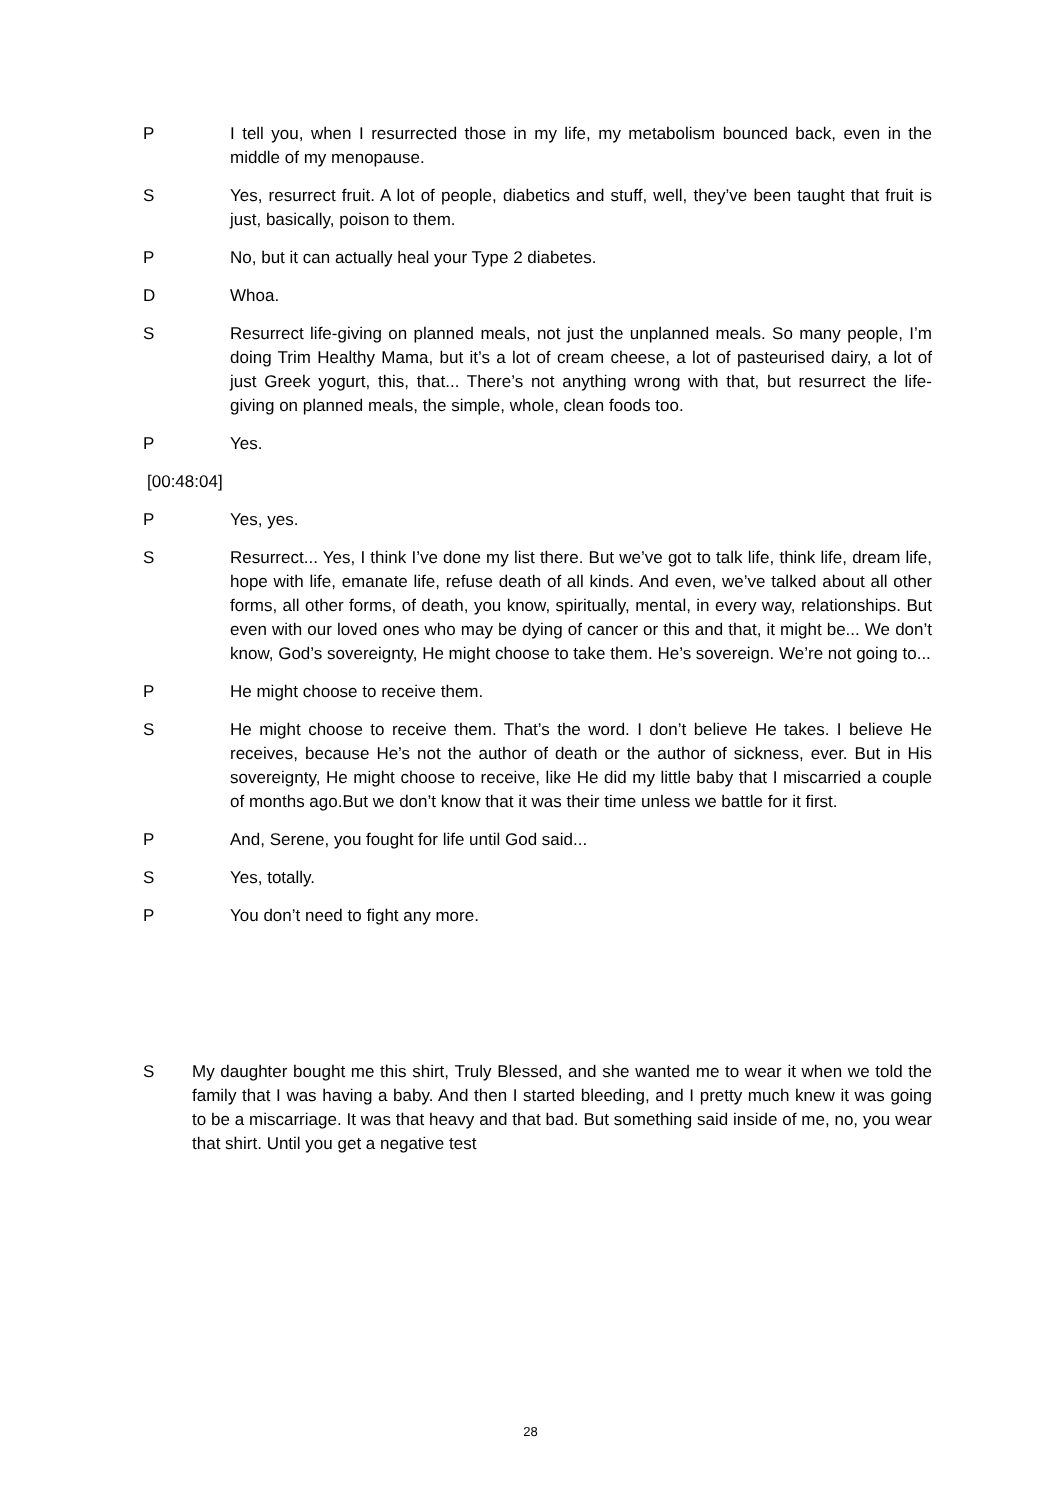P I tell you, when I resurrected those in my life, my metabolism bounced back, even in the middle of my menopause.
S Yes, resurrect fruit. A lot of people, diabetics and stuff, well, they’ve been taught that fruit is just, basically, poison to them.
P No, but it can actually heal your Type 2 diabetes.
D Whoa.
S Resurrect life-giving on planned meals, not just the unplanned meals. So many people, I’m doing Trim Healthy Mama, but it’s a lot of cream cheese, a lot of pasteurised dairy, a lot of just Greek yogurt, this, that... There’s not anything wrong with that, but resurrect the life-giving on planned meals, the simple, whole, clean foods too.
P Yes.
[00:48:04]
P Yes, yes.
S Resurrect... Yes, I think I’ve done my list there. But we’ve got to talk life, think life, dream life, hope with life, emanate life, refuse death of all kinds. And even, we’ve talked about all other forms, all other forms, of death, you know, spiritually, mental, in every way, relationships. But even with our loved ones who may be dying of cancer or this and that, it might be... We don’t know, God’s sovereignty, He might choose to take them. He’s sovereign. We’re not going to...
P He might choose to receive them.
S He might choose to receive them. That’s the word. I don’t believe He takes. I believe He receives, because He’s not the author of death or the author of sickness, ever. But in His sovereignty, He might choose to receive, like He did my little baby that I miscarried a couple of months ago.But we don’t know that it was their time unless we battle for it first.
P And, Serene, you fought for life until God said...
S Yes, totally.
P You don’t need to fight any more.
S My daughter bought me this shirt, Truly Blessed, and she wanted me to wear it when we told the family that I was having a baby. And then I started bleeding, and I pretty much knew it was going to be a miscarriage. It was that heavy and that bad. But something said inside of me, no, you wear that shirt. Until you get a negative test
28